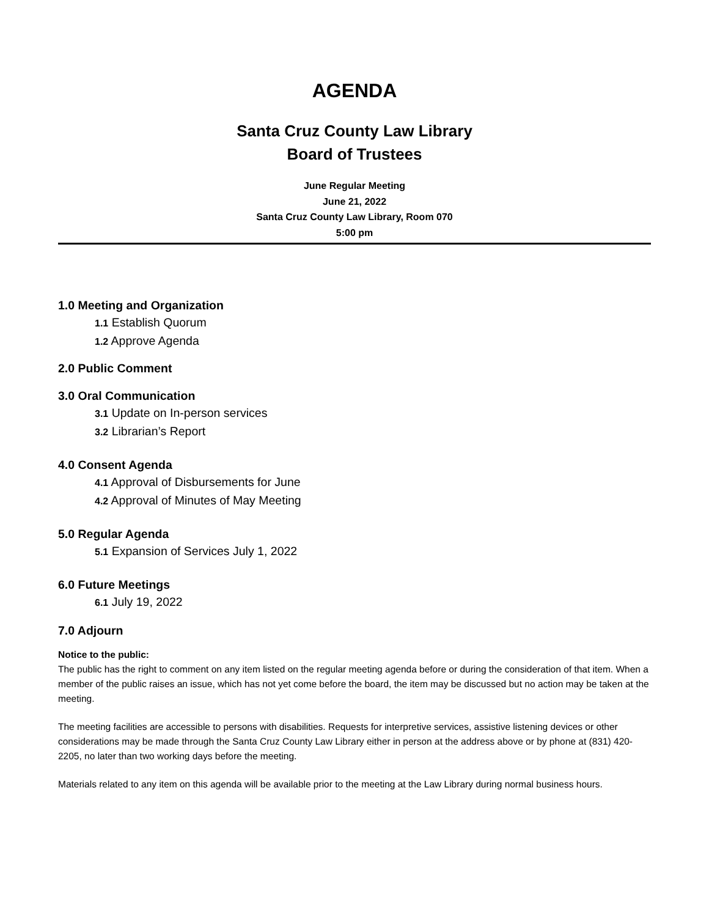AGENDA
Santa Cruz County Law Library
Board of Trustees
June Regular Meeting
June 21, 2022
Santa Cruz County Law Library, Room 070
5:00 pm
1.0 Meeting and Organization
1.1 Establish Quorum
1.2 Approve Agenda
2.0 Public Comment
3.0 Oral Communication
3.1 Update on In-person services
3.2 Librarian’s Report
4.0 Consent Agenda
4.1 Approval of Disbursements for June
4.2 Approval of Minutes of May Meeting
5.0 Regular Agenda
5.1 Expansion of Services July 1, 2022
6.0 Future Meetings
6.1 July 19, 2022
7.0 Adjourn
Notice to the public:
The public has the right to comment on any item listed on the regular meeting agenda before or during the consideration of that item. When a member of the public raises an issue, which has not yet come before the board, the item may be discussed but no action may be taken at the meeting.
The meeting facilities are accessible to persons with disabilities. Requests for interpretive services, assistive listening devices or other considerations may be made through the Santa Cruz County Law Library either in person at the address above or by phone at (831) 420-2205, no later than two working days before the meeting.
Materials related to any item on this agenda will be available prior to the meeting at the Law Library during normal business hours.